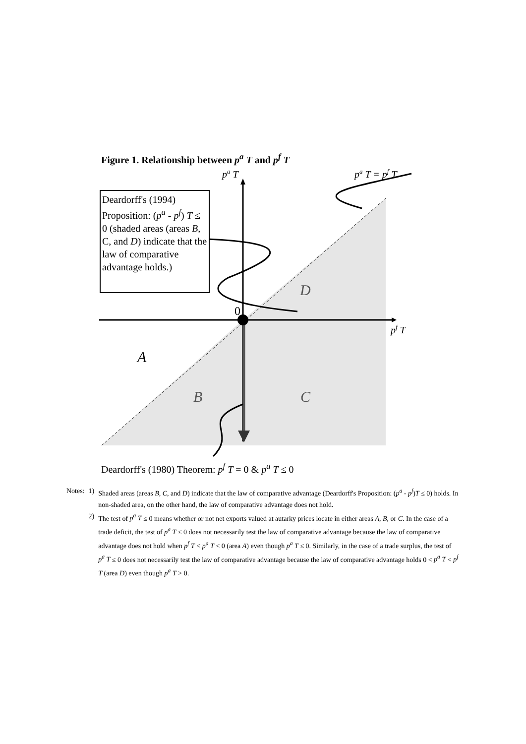Figure 1. Relationship between p<sup>a</sup> T and p<sup>f</sup> T
pa T
pa T = pf T
0
pf T
D
A
B
C
Deardorff's (1994) Proposition: (p<sup>a</sup> - p<sup>f</sup>) T ≤ 0 (shaded areas (areas B, C, and D) indicate that the law of comparative advantage holds.)
Deardorff's (1980) Theorem: p<sup>f</sup> T = 0 & p<sup>a</sup> T ≤ 0
| Notes: | 1) | Shaded areas (areas B , C , and D ) indicate that the law of comparative advantage (Deardorff's Proposition: ( p<sup>a</sup> - p<sup>f</sup> ) T ≤ 0) holds. In non-shaded area, on the other hand, the law of comparative advantage does not hold. |
| | 2) | The test of p<sup>a</sup> T ≤ 0 means whether or not net exports valued at autarky prices locate in either areas A , B , or C . In the case of a trade deficit, the test of p<sup>a</sup> T ≤ 0 does not necessarily test the law of comparative advantage because the law of comparative advantage does not hold when p<sup>f</sup> T < p<sup>a</sup> T < 0 (area A ) even though p<sup>a</sup> T ≤ 0. Similarly, in the case of a trade surplus, the test of p<sup>a</sup> T ≤ 0 does not necessarily test the law of comparative advantage because the law of comparative advantage holds 0 < p<sup>a</sup> T < p<sup>f</sup> T (area D ) even though p<sup>a</sup> T > 0. |